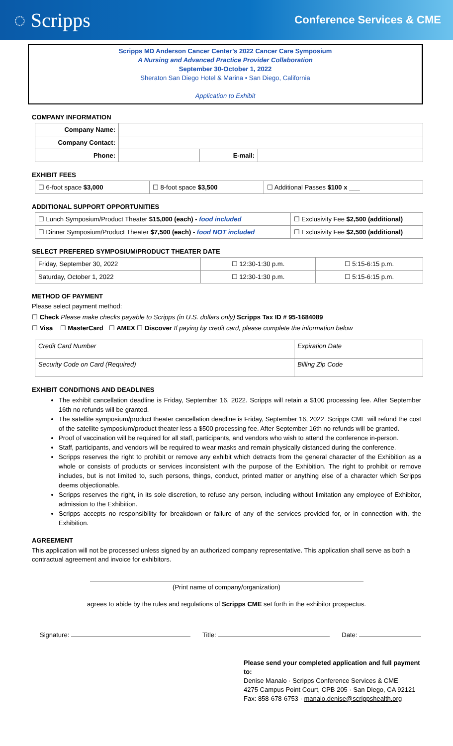◌ Scripps
Conference Services & CME
Scripps MD Anderson Cancer Center’s 2022 Cancer Care Symposium
A Nursing and Advanced Practice Provider Collaboration
September 30-October 1, 2022
Sheraton San Diego Hotel & Marina • San Diego, California
Application to Exhibit
COMPANY INFORMATION
| Company Name: | | | |
| Company Contact: | | | |
| Phone: | | E-mail: | |
EXHIBIT FEES
| ☐ 6-foot space $3,000 | ☐ 8-foot space $3,500 | ☐ Additional Passes $100 x ___ |
ADDITIONAL SUPPORT OPPORTUNITIES
| ☐ Lunch Symposium/Product Theater $15,000 (each) - food included | ☐ Exclusivity Fee $2,500 (additional) |
| ☐ Dinner Symposium/Product Theater $7,500 (each) - food NOT included | ☐ Exclusivity Fee $2,500 (additional) |
SELECT PREFERED SYMPOSIUM/PRODUCT THEATER DATE
| Friday, September 30, 2022 | ☐ 12:30-1:30 p.m. | ☐ 5:15-6:15 p.m. |
| Saturday, October 1, 2022 | ☐ 12:30-1:30 p.m. | ☐ 5:15-6:15 p.m. |
METHOD OF PAYMENT
Please select payment method:
☐ Check Please make checks payable to Scripps (in U.S. dollars only) Scripps Tax ID # 95-1684089
☐ Visa ☐ MasterCard ☐ AMEX ☐ Discover If paying by credit card, please complete the information below
| Credit Card Number | Expiration Date |
| Security Code on Card (Required) | Billing Zip Code |
EXHIBIT CONDITIONS AND DEADLINES
The exhibit cancellation deadline is Friday, September 16, 2022. Scripps will retain a $100 processing fee. After September 16th no refunds will be granted.
The satellite symposium/product theater cancellation deadline is Friday, September 16, 2022. Scripps CME will refund the cost of the satellite symposium/product theater less a $500 processing fee. After September 16th no refunds will be granted.
Proof of vaccination will be required for all staff, participants, and vendors who wish to attend the conference in-person.
Staff, participants, and vendors will be required to wear masks and remain physically distanced during the conference.
Scripps reserves the right to prohibit or remove any exhibit which detracts from the general character of the Exhibition as a whole or consists of products or services inconsistent with the purpose of the Exhibition. The right to prohibit or remove includes, but is not limited to, such persons, things, conduct, printed matter or anything else of a character which Scripps deems objectionable.
Scripps reserves the right, in its sole discretion, to refuse any person, including without limitation any employee of Exhibitor, admission to the Exhibition.
Scripps accepts no responsibility for breakdown or failure of any of the services provided for, or in connection with, the Exhibition.
AGREEMENT
This application will not be processed unless signed by an authorized company representative. This application shall serve as both a contractual agreement and invoice for exhibitors.
(Print name of company/organization)
agrees to abide by the rules and regulations of Scripps CME set forth in the exhibitor prospectus.
Signature: Title: Date:
Please send your completed application and full payment to:
Denise Manalo · Scripps Conference Services & CME
4275 Campus Point Court, CPB 205 · San Diego, CA 92121
Fax: 858-678-6753 · manalo.denise@scrippshealth.org